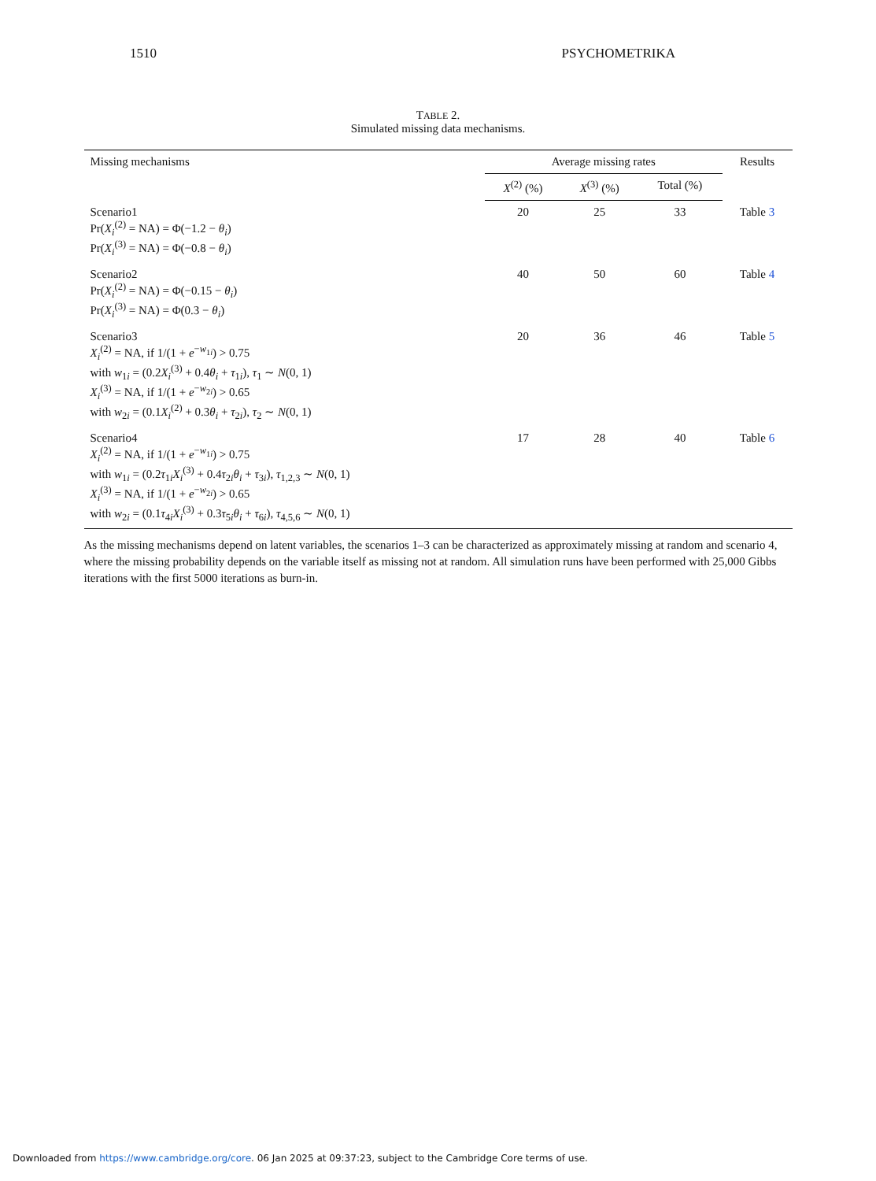1510 PSYCHOMETRIKA
TABLE 2.
Simulated missing data mechanisms.
| Missing mechanisms | Average missing rates | | | Results |
| --- | --- | --- | --- | --- |
| | X<sup>(2)</sup> (%) | X<sup>(3)</sup> (%) | Total (%) | |
| Scenario1 Pr( X<sub>i</sub><sup>(2)</sup> = NA) = Φ(−1.2 − θ<sub>i</sub> ) Pr( X<sub>i</sub><sup>(3)</sup> = NA) = Φ(−0.8 − θ<sub>i</sub> ) | 20 | 25 | 33 | Table 3 |
| Scenario2 Pr( X<sub>i</sub><sup>(2)</sup> = NA) = Φ(−0.15 − θ<sub>i</sub> ) Pr( X<sub>i</sub><sup>(3)</sup> = NA) = Φ(0.3 − θ<sub>i</sub> ) | 40 | 50 | 60 | Table 4 |
| Scenario3 X<sub>i</sub><sup>(2)</sup> = NA, if 1/(1 + e<sup>−w<sub>1i</sub></sup>) > 0.75 with w<sub>1i</sub> = (0.2 X<sub>i</sub><sup>(3)</sup> + 0.4 θ<sub>i</sub> + τ<sub>1i</sub>), τ<sub>1</sub> ∼ N (0, 1) X<sub>i</sub><sup>(3)</sup> = NA, if 1/(1 + e<sup>−w<sub>2i</sub></sup>) > 0.65 with w<sub>2i</sub> = (0.1 X<sub>i</sub><sup>(2)</sup> + 0.3 θ<sub>i</sub> + τ<sub>2i</sub>), τ<sub>2</sub> ∼ N (0, 1) | 20 | 36 | 46 | Table 5 |
| Scenario4 X<sub>i</sub><sup>(2)</sup> = NA, if 1/(1 + e<sup>−w<sub>1i</sub></sup>) > 0.75 with w<sub>1i</sub> = (0.2 τ<sub>1i</sub> X<sub>i</sub><sup>(3)</sup> + 0.4 τ<sub>2i</sub> θ<sub>i</sub> + τ<sub>3i</sub>), τ<sub>1,2,3</sub> ∼ N (0, 1) X<sub>i</sub><sup>(3)</sup> = NA, if 1/(1 + e<sup>−w<sub>2i</sub></sup>) > 0.65 with w<sub>2i</sub> = (0.1 τ<sub>4i</sub> X<sub>i</sub><sup>(3)</sup> + 0.3 τ<sub>5i</sub> θ<sub>i</sub> + τ<sub>6i</sub>), τ<sub>4,5,6</sub> ∼ N (0, 1) | 17 | 28 | 40 | Table 6 |
As the missing mechanisms depend on latent variables, the scenarios 1–3 can be characterized as approximately missing at random and scenario 4, where the missing probability depends on the variable itself as missing not at random. All simulation runs have been performed with 25,000 Gibbs iterations with the first 5000 iterations as burn-in.
Downloaded from https://www.cambridge.org/core. 06 Jan 2025 at 09:37:23, subject to the Cambridge Core terms of use.